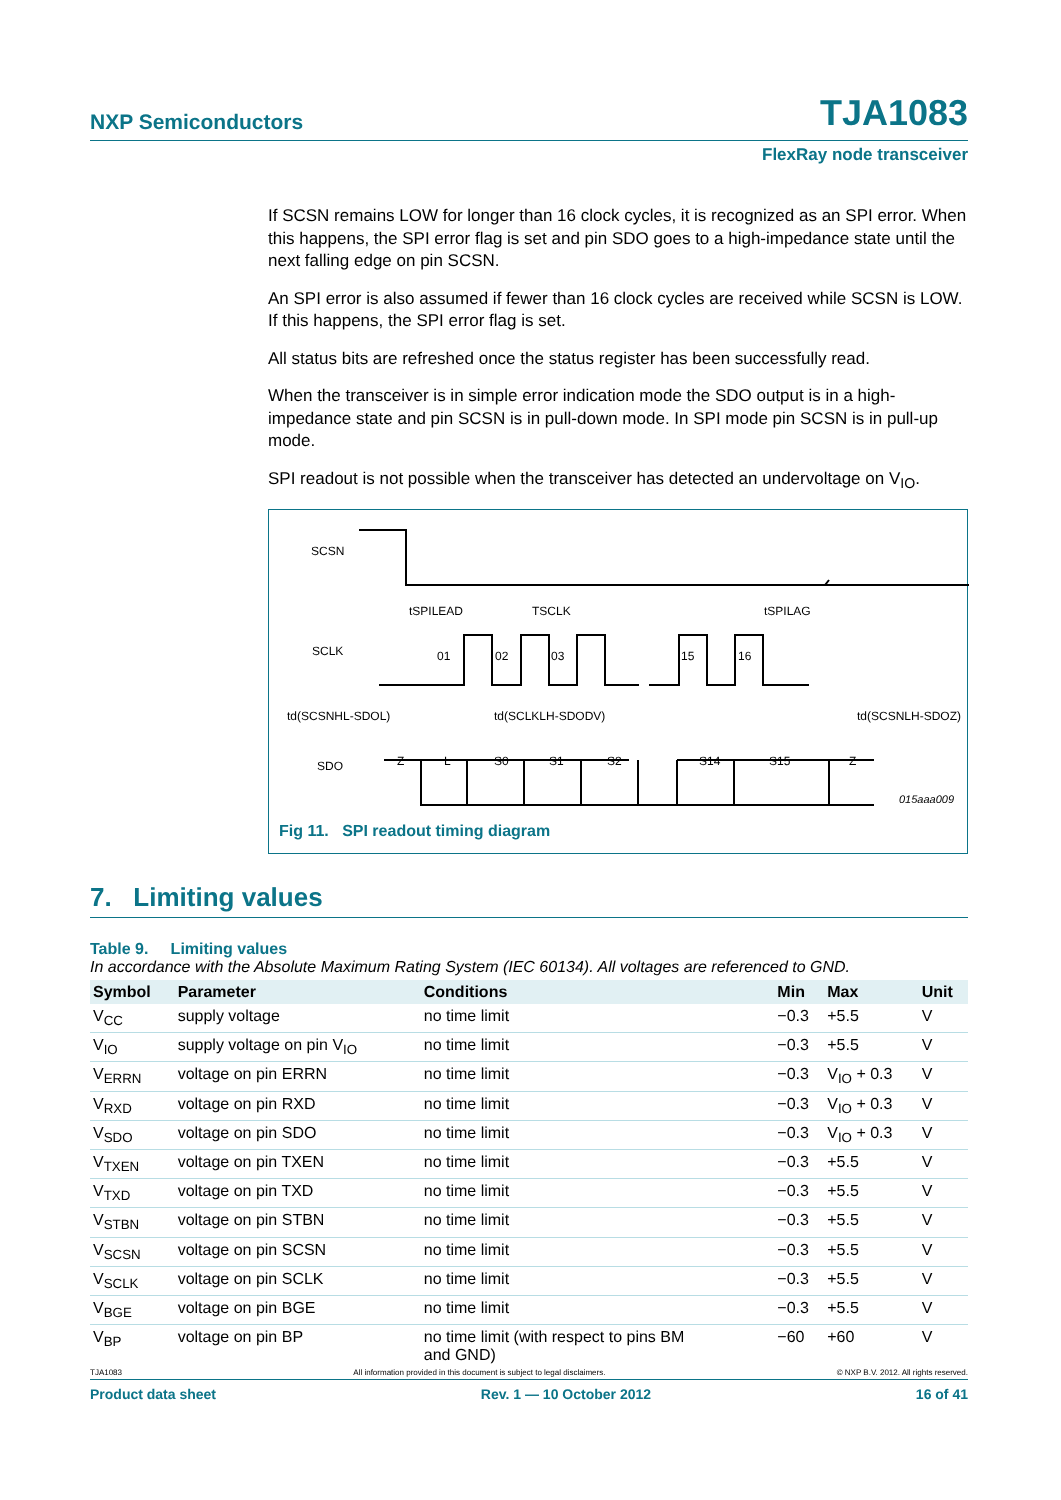NXP Semiconductors TJA1083
FlexRay node transceiver
If SCSN remains LOW for longer than 16 clock cycles, it is recognized as an SPI error. When this happens, the SPI error flag is set and pin SDO goes to a high-impedance state until the next falling edge on pin SCSN.
An SPI error is also assumed if fewer than 16 clock cycles are received while SCSN is LOW. If this happens, the SPI error flag is set.
All status bits are refreshed once the status register has been successfully read.
When the transceiver is in simple error indication mode the SDO output is in a high-impedance state and pin SCSN is in pull-down mode. In SPI mode pin SCSN is in pull-up mode.
SPI readout is not possible when the transceiver has detected an undervoltage on V<sub>IO</sub>.
SCSN
SCLK
SDO
tSPILEAD
TSCLK
tSPILAG
01
02
03
15
16
td(SCSNHL-SDOL)
td(SCLKLH-SDODV)
td(SCSNLH-SDOZ)
Z
L
S0
S1
S2
S14
S15
Z
015aaa009
Fig 11. SPI readout timing diagram
7. Limiting values
Table 9. Limiting values
In accordance with the Absolute Maximum Rating System (IEC 60134). All voltages are referenced to GND.
| Symbol | Parameter | Conditions | Min | Max | Unit |
| --- | --- | --- | --- | --- | --- |
| V<sub>CC</sub> | supply voltage | no time limit | −0.3 | +5.5 | V |
| V<sub>IO</sub> | supply voltage on pin V<sub>IO</sub> | no time limit | −0.3 | +5.5 | V |
| V<sub>ERRN</sub> | voltage on pin ERRN | no time limit | −0.3 | V<sub>IO</sub> + 0.3 | V |
| V<sub>RXD</sub> | voltage on pin RXD | no time limit | −0.3 | V<sub>IO</sub> + 0.3 | V |
| V<sub>SDO</sub> | voltage on pin SDO | no time limit | −0.3 | V<sub>IO</sub> + 0.3 | V |
| V<sub>TXEN</sub> | voltage on pin TXEN | no time limit | −0.3 | +5.5 | V |
| V<sub>TXD</sub> | voltage on pin TXD | no time limit | −0.3 | +5.5 | V |
| V<sub>STBN</sub> | voltage on pin STBN | no time limit | −0.3 | +5.5 | V |
| V<sub>SCSN</sub> | voltage on pin SCSN | no time limit | −0.3 | +5.5 | V |
| V<sub>SCLK</sub> | voltage on pin SCLK | no time limit | −0.3 | +5.5 | V |
| V<sub>BGE</sub> | voltage on pin BGE | no time limit | −0.3 | +5.5 | V |
| V<sub>BP</sub> | voltage on pin BP | no time limit (with respect to pins BM and GND) | −60 | +60 | V |
TJA1083 All information provided in this document is subject to legal disclaimers. © NXP B.V. 2012. All rights reserved.
Product data sheet Rev. 1 — 10 October 2012 16 of 41